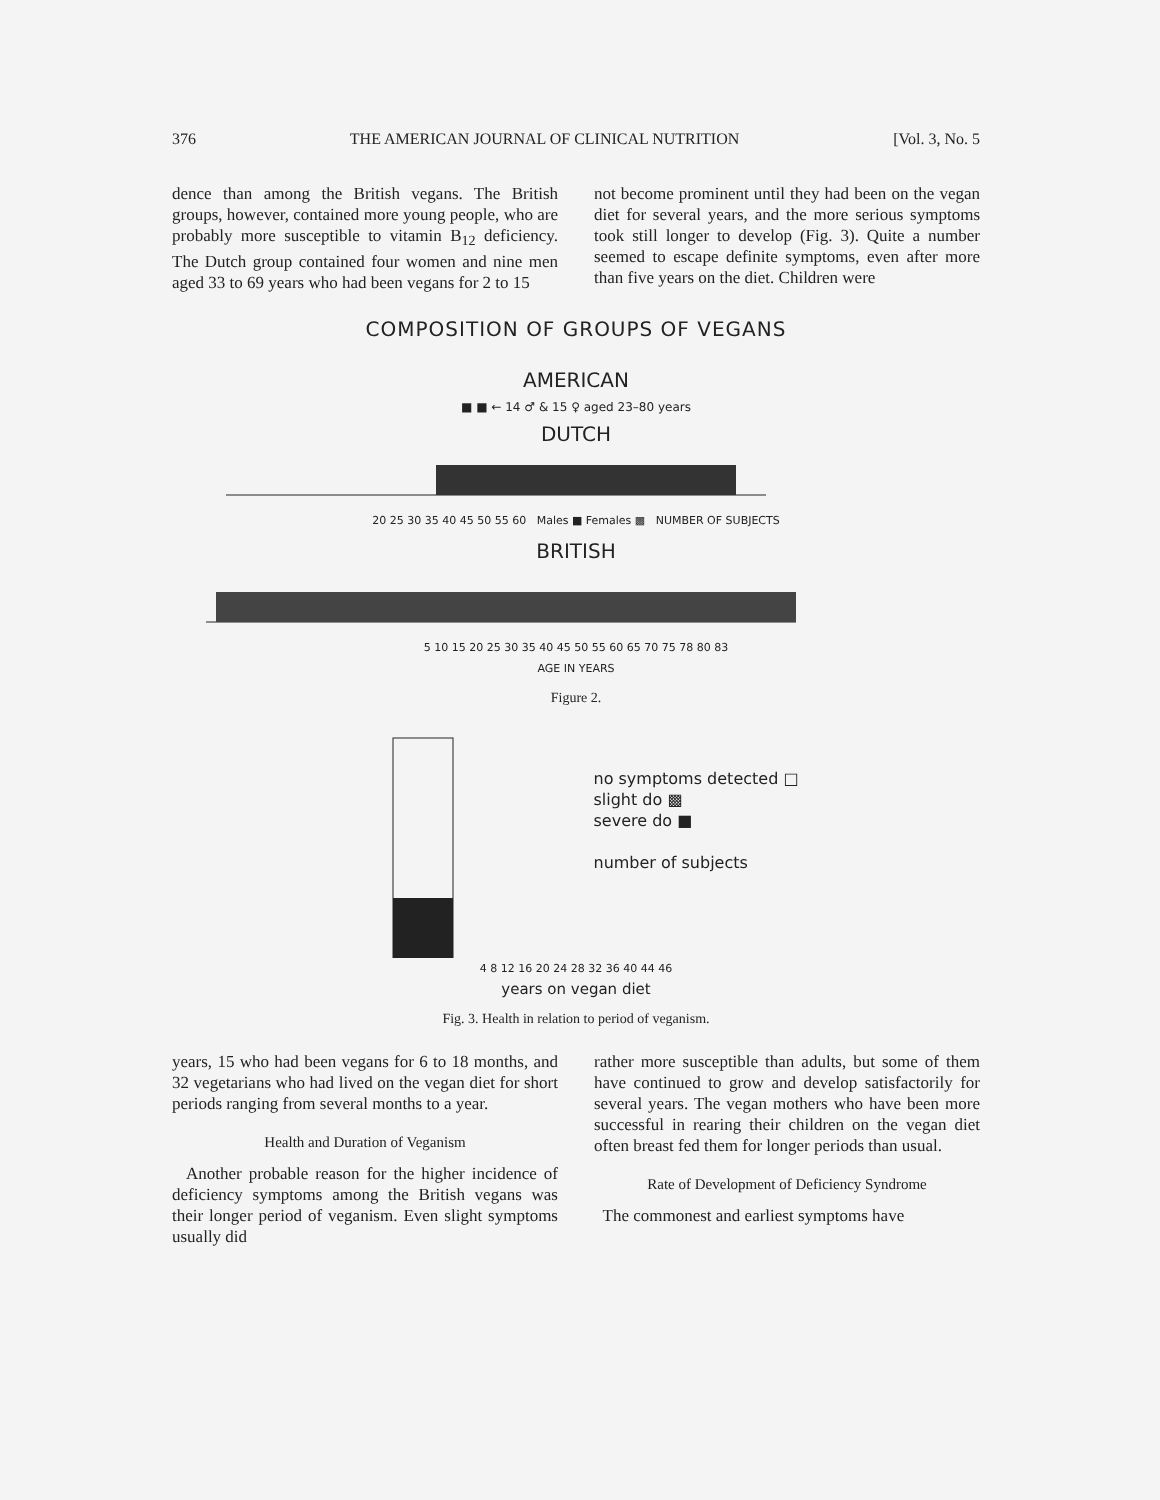376 THE AMERICAN JOURNAL OF CLINICAL NUTRITION [Vol. 3, No. 5
dence than among the British vegans. The British groups, however, contained more young people, who are probably more susceptible to vitamin B<sub>12</sub> deficiency. The Dutch group contained four women and nine men aged 33 to 69 years who had been vegans for 2 to 15
not become prominent until they had been on the vegan diet for several years, and the more serious symptoms took still longer to develop (Fig. 3). Quite a number seemed to escape definite symptoms, even after more than five years on the diet. Children were
COMPOSITION OF GROUPS OF VEGANS
AMERICAN
■ ■ ← 14 ♂ & 15 ♀ aged 23–80 years
DUTCH
20 25 30 35 40 45 50 55 60 Males ■ Females ▩ NUMBER OF SUBJECTS
BRITISH
5 10 15 20 25 30 35 40 45 50 55 60 65 70 75 78 80 83
AGE IN YEARS
Figure 2.
no symptoms detected □
slight do ▩
severe do ■
number of subjects
4 8 12 16 20 24 28 32 36 40 44 46
years on vegan diet
Fig. 3. Health in relation to period of veganism.
years, 15 who had been vegans for 6 to 18 months, and 32 vegetarians who had lived on the vegan diet for short periods ranging from several months to a year.
Health and Duration of Veganism
Another probable reason for the higher incidence of deficiency symptoms among the British vegans was their longer period of veganism. Even slight symptoms usually did
rather more susceptible than adults, but some of them have continued to grow and develop satisfactorily for several years. The vegan mothers who have been more successful in rearing their children on the vegan diet often breast fed them for longer periods than usual.
Rate of Development of Deficiency Syndrome
The commonest and earliest symptoms have